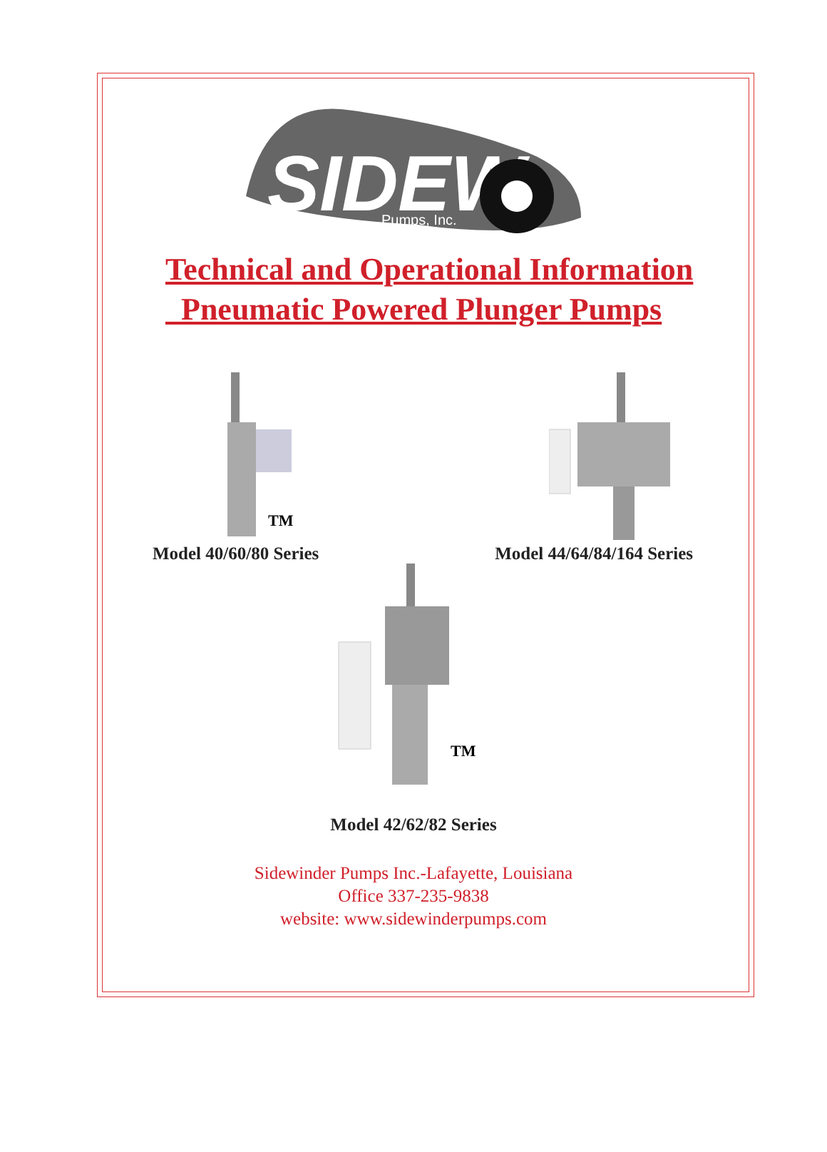SIDEW
Pumps, Inc.
Technical and Operational Information
Pneumatic Powered Plunger Pumps
TM
Model 40/60/80 Series Model 44/64/84/164 Series
TM
Model 42/62/82 Series
Sidewinder Pumps Inc.-Lafayette, Louisiana
Office 337-235-9838
website: www.sidewinderpumps.com